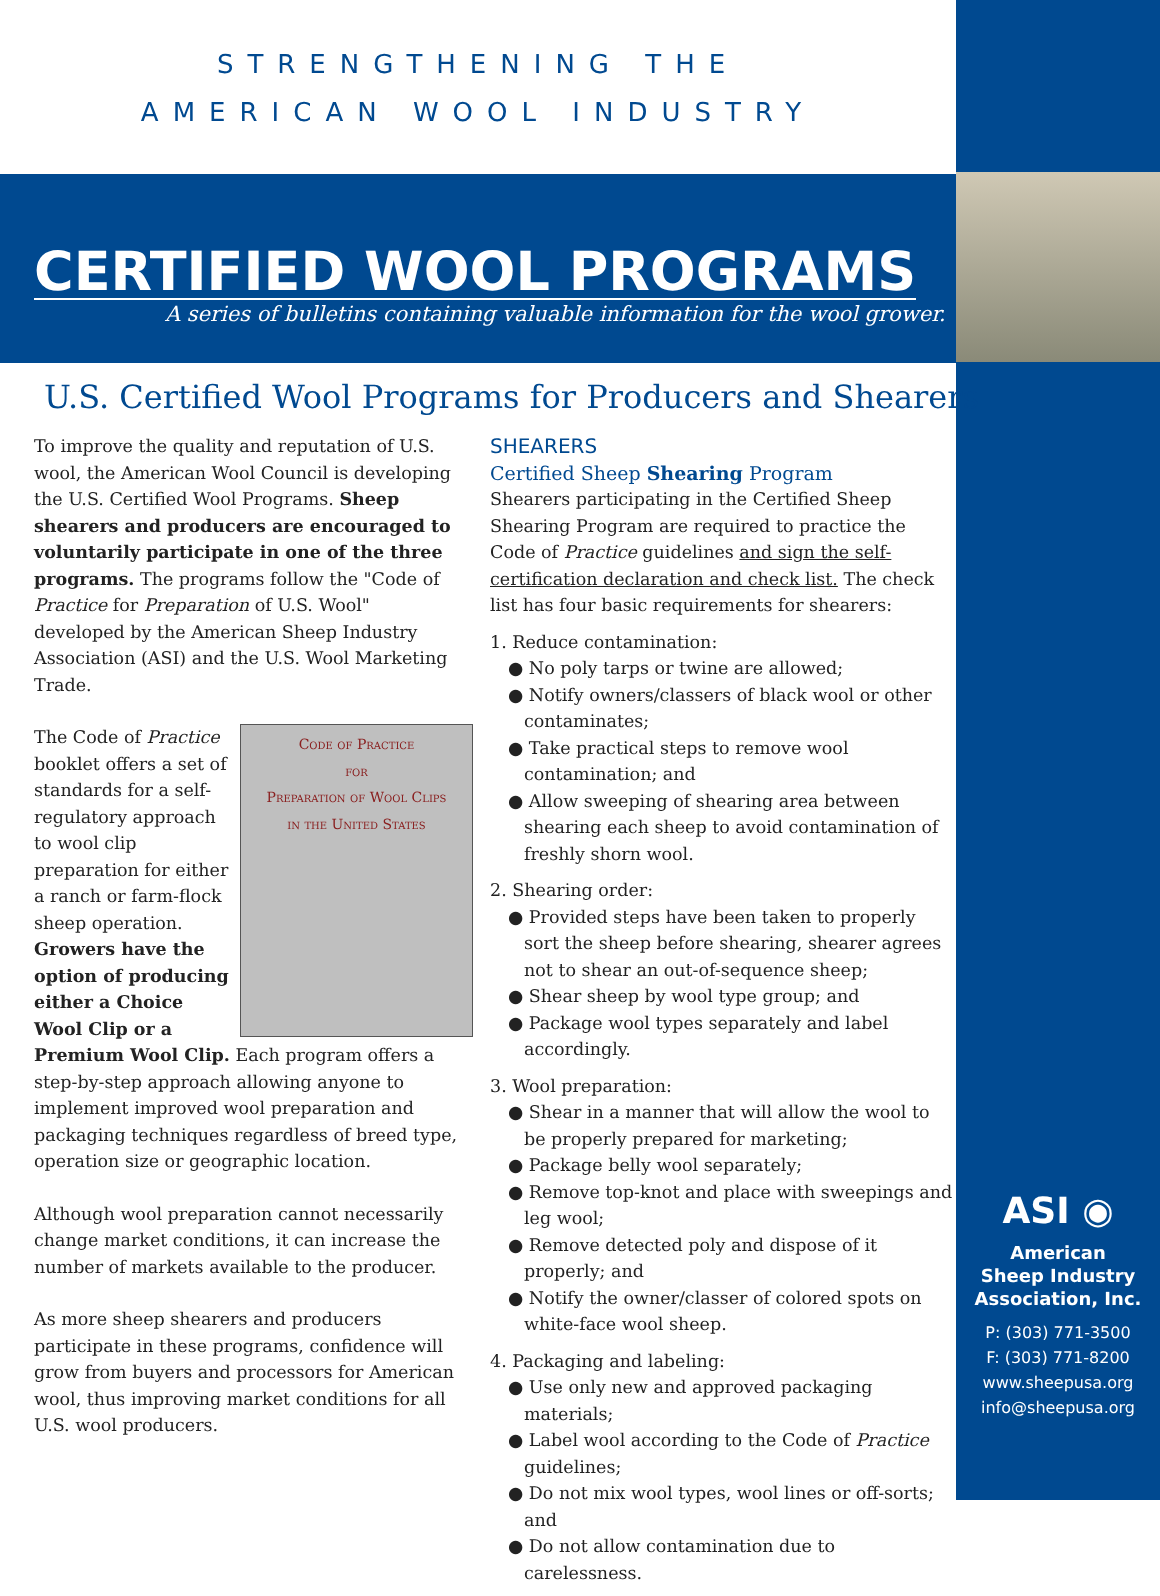STRENGTHENING THE
AMERICAN WOOL INDUSTRY
CERTIFIED WOOL PROGRAMS
A series of bulletins containing valuable information for the wool grower.
U.S. Certified Wool Programs for Producers and Shearers
To improve the quality and reputation of U.S. wool, the American Wool Council is developing the U.S. Certified Wool Programs. Sheep shearers and producers are encouraged to voluntarily participate in one of the three programs. The programs follow the "Code of Practice for Preparation of U.S. Wool" developed by the American Sheep Industry Association (ASI) and the U.S. Wool Marketing Trade.
Code of Practice
for
Preparation of Wool Clips
in the United States
The Code of Practice booklet offers a set of standards for a self-regulatory approach to wool clip preparation for either a ranch or farm-flock sheep operation. Growers have the option of producing either a Choice Wool Clip or a Premium Wool Clip. Each program offers a step-by-step approach allowing anyone to implement improved wool preparation and packaging techniques regardless of breed type, operation size or geographic location.
Although wool preparation cannot necessarily change market conditions, it can increase the number of markets available to the producer.
As more sheep shearers and producers participate in these programs, confidence will grow from buyers and processors for American wool, thus improving market conditions for all U.S. wool producers.
SHEARERS
Certified Sheep Shearing Program
Shearers participating in the Certified Sheep Shearing Program are required to practice the Code of Practice guidelines and sign the self-certification declaration and check list. The check list has four basic requirements for shearers:
1. Reduce contamination:
● No poly tarps or twine are allowed;
● Notify owners/classers of black wool or other contaminates;
● Take practical steps to remove wool contamination; and
● Allow sweeping of shearing area between shearing each sheep to avoid contamination of freshly shorn wool.
2. Shearing order:
● Provided steps have been taken to properly sort the sheep before shearing, shearer agrees not to shear an out-of-sequence sheep;
● Shear sheep by wool type group; and
● Package wool types separately and label accordingly.
3. Wool preparation:
● Shear in a manner that will allow the wool to be properly prepared for marketing;
● Package belly wool separately;
● Remove top-knot and place with sweepings and leg wool;
● Remove detected poly and dispose of it properly; and
● Notify the owner/classer of colored spots on white-face wool sheep.
4. Packaging and labeling:
● Use only new and approved packaging materials;
● Label wool according to the Code of Practice guidelines;
● Do not mix wool types, wool lines or off-sorts; and
● Do not allow contamination due to carelessness.
ASI ◉
American
Sheep Industry
Association, Inc.
P: (303) 771-3500
F: (303) 771-8200
www.sheepusa.org
info@sheepusa.org